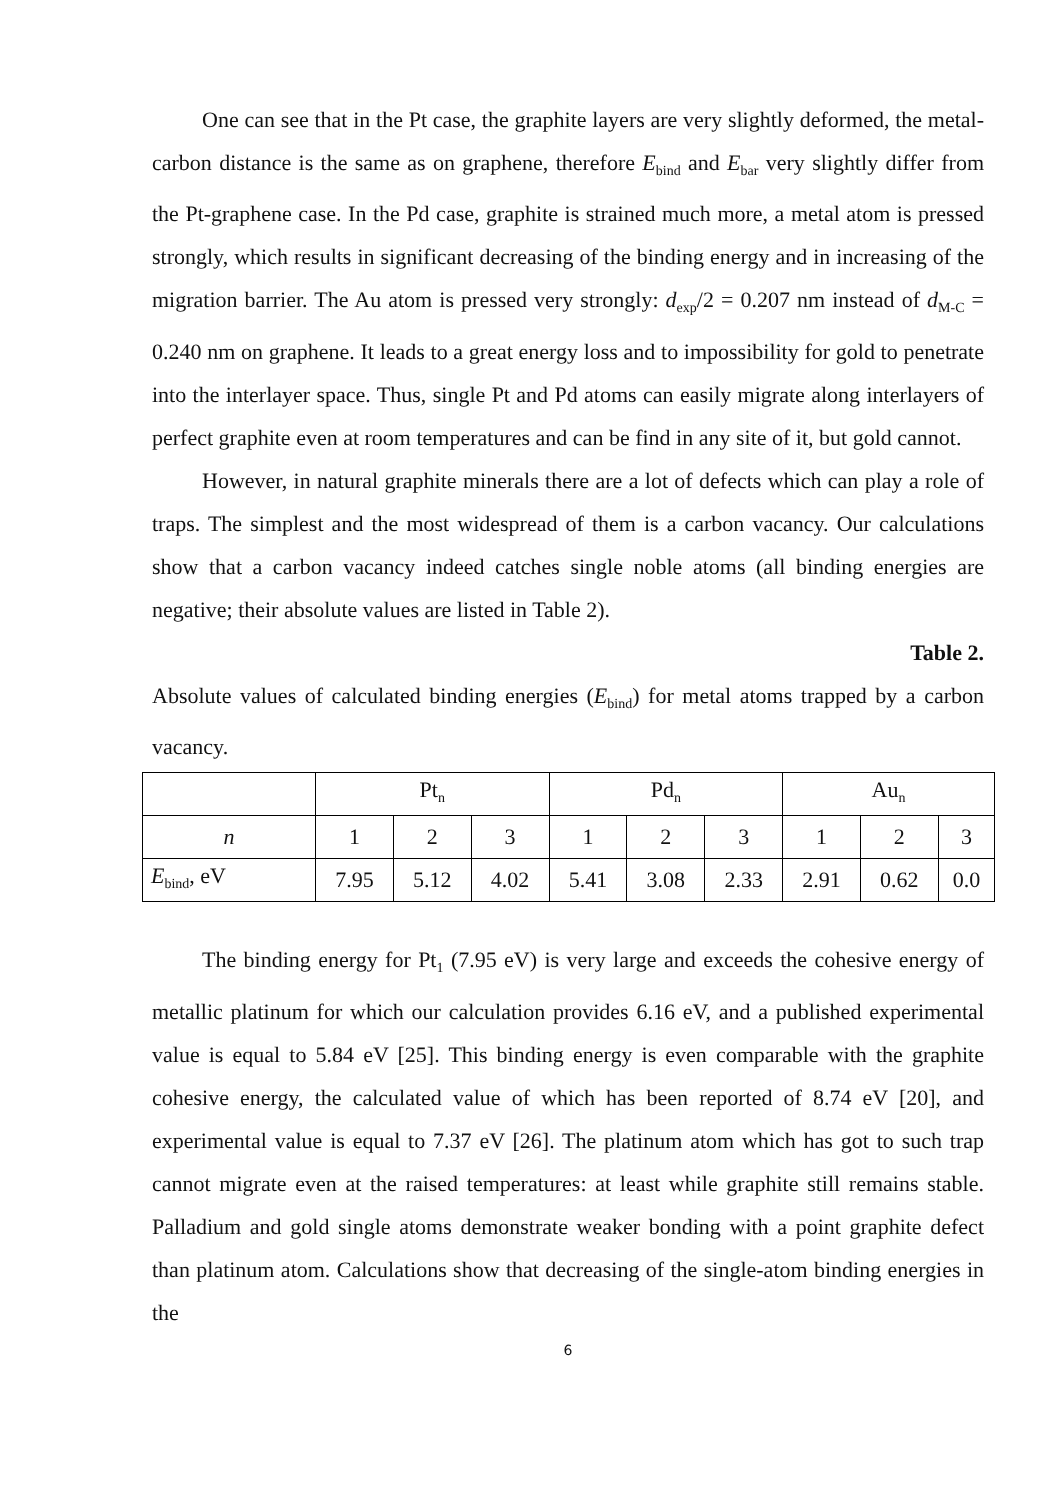One can see that in the Pt case, the graphite layers are very slightly deformed, the metal-carbon distance is the same as on graphene, therefore E<sub>bind</sub> and E<sub>bar</sub> very slightly differ from the Pt-graphene case. In the Pd case, graphite is strained much more, a metal atom is pressed strongly, which results in significant decreasing of the binding energy and in increasing of the migration barrier. The Au atom is pressed very strongly: d<sub>exp</sub>/2 = 0.207 nm instead of d<sub>M-C</sub> = 0.240 nm on graphene. It leads to a great energy loss and to impossibility for gold to penetrate into the interlayer space. Thus, single Pt and Pd atoms can easily migrate along interlayers of perfect graphite even at room temperatures and can be find in any site of it, but gold cannot.
However, in natural graphite minerals there are a lot of defects which can play a role of traps. The simplest and the most widespread of them is a carbon vacancy. Our calculations show that a carbon vacancy indeed catches single noble atoms (all binding energies are negative; their absolute values are listed in Table 2).
Table 2.
Absolute values of calculated binding energies (E<sub>bind</sub>) for metal atoms trapped by a carbon vacancy.
| | Pt<sub>n</sub> | | | Pd<sub>n</sub> | | | Au<sub>n</sub> | | |
| --- | --- | --- | --- | --- | --- | --- | --- | --- | --- |
| n | 1 | 2 | 3 | 1 | 2 | 3 | 1 | 2 | 3 |
| E<sub>bind</sub>, eV | 7.95 | 5.12 | 4.02 | 5.41 | 3.08 | 2.33 | 2.91 | 0.62 | 0.0 |
The binding energy for Pt<sub>1</sub> (7.95 eV) is very large and exceeds the cohesive energy of metallic platinum for which our calculation provides 6.16 eV, and a published experimental value is equal to 5.84 eV [25]. This binding energy is even comparable with the graphite cohesive energy, the calculated value of which has been reported of 8.74 eV [20], and experimental value is equal to 7.37 eV [26]. The platinum atom which has got to such trap cannot migrate even at the raised temperatures: at least while graphite still remains stable. Palladium and gold single atoms demonstrate weaker bonding with a point graphite defect than platinum atom. Calculations show that decreasing of the single-atom binding energies in the
6